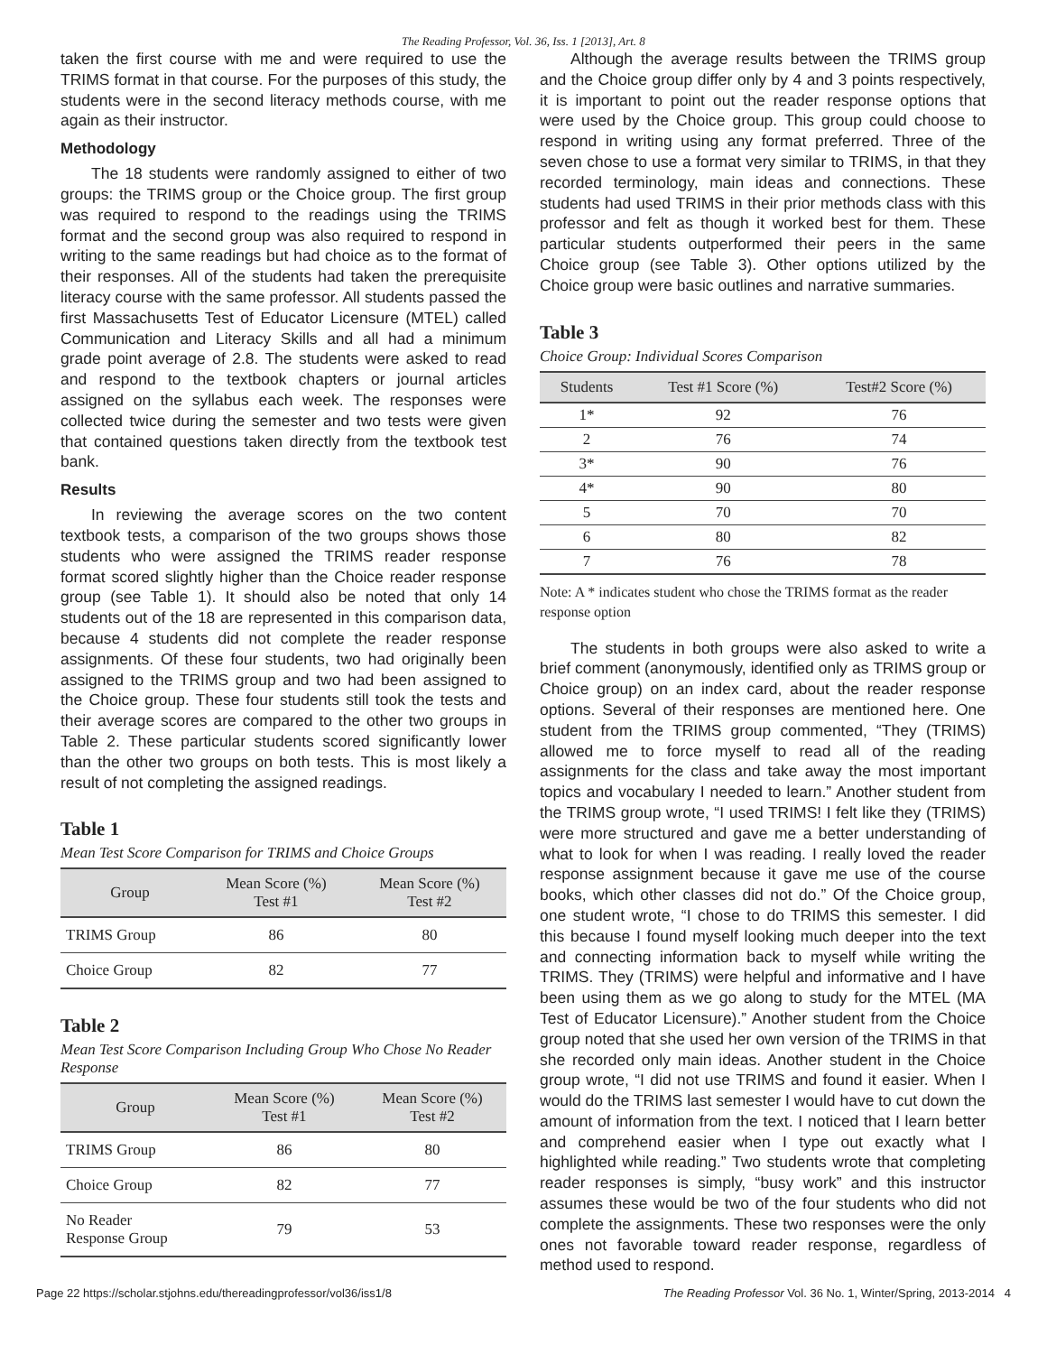The Reading Professor, Vol. 36, Iss. 1 [2013], Art. 8
taken the first course with me and were required to use the TRIMS format in that course. For the purposes of this study, the students were in the second literacy methods course, with me again as their instructor.
Methodology
The 18 students were randomly assigned to either of two groups: the TRIMS group or the Choice group. The first group was required to respond to the readings using the TRIMS format and the second group was also required to respond in writing to the same readings but had choice as to the format of their responses. All of the students had taken the prerequisite literacy course with the same professor. All students passed the first Massachusetts Test of Educator Licensure (MTEL) called Communication and Literacy Skills and all had a minimum grade point average of 2.8. The students were asked to read and respond to the textbook chapters or journal articles assigned on the syllabus each week. The responses were collected twice during the semester and two tests were given that contained questions taken directly from the textbook test bank.
Results
In reviewing the average scores on the two content textbook tests, a comparison of the two groups shows those students who were assigned the TRIMS reader response format scored slightly higher than the Choice reader response group (see Table 1). It should also be noted that only 14 students out of the 18 are represented in this comparison data, because 4 students did not complete the reader response assignments. Of these four students, two had originally been assigned to the TRIMS group and two had been assigned to the Choice group. These four students still took the tests and their average scores are compared to the other two groups in Table 2. These particular students scored significantly lower than the other two groups on both tests. This is most likely a result of not completing the assigned readings.
Table 1
Mean Test Score Comparison for TRIMS and Choice Groups
| Group | Mean Score (%) Test #1 | Mean Score (%) Test #2 |
| --- | --- | --- |
| TRIMS Group | 86 | 80 |
| Choice Group | 82 | 77 |
Table 2
Mean Test Score Comparison Including Group Who Chose No Reader Response
| Group | Mean Score (%) Test #1 | Mean Score (%) Test #2 |
| --- | --- | --- |
| TRIMS Group | 86 | 80 |
| Choice Group | 82 | 77 |
| No Reader Response Group | 79 | 53 |
Although the average results between the TRIMS group and the Choice group differ only by 4 and 3 points respectively, it is important to point out the reader response options that were used by the Choice group. This group could choose to respond in writing using any format preferred. Three of the seven chose to use a format very similar to TRIMS, in that they recorded terminology, main ideas and connections. These students had used TRIMS in their prior methods class with this professor and felt as though it worked best for them. These particular students outperformed their peers in the same Choice group (see Table 3). Other options utilized by the Choice group were basic outlines and narrative summaries.
Table 3
Choice Group: Individual Scores Comparison
| Students | Test #1 Score (%) | Test#2 Score (%) |
| --- | --- | --- |
| 1* | 92 | 76 |
| 2 | 76 | 74 |
| 3* | 90 | 76 |
| 4* | 90 | 80 |
| 5 | 70 | 70 |
| 6 | 80 | 82 |
| 7 | 76 | 78 |
Note: A * indicates student who chose the TRIMS format as the reader response option
The students in both groups were also asked to write a brief comment (anonymously, identified only as TRIMS group or Choice group) on an index card, about the reader response options. Several of their responses are mentioned here. One student from the TRIMS group commented, “They (TRIMS) allowed me to force myself to read all of the reading assignments for the class and take away the most important topics and vocabulary I needed to learn.” Another student from the TRIMS group wrote, “I used TRIMS! I felt like they (TRIMS) were more structured and gave me a better understanding of what to look for when I was reading. I really loved the reader response assignment because it gave me use of the course books, which other classes did not do.” Of the Choice group, one student wrote, “I chose to do TRIMS this semester. I did this because I found myself looking much deeper into the text and connecting information back to myself while writing the TRIMS. They (TRIMS) were helpful and informative and I have been using them as we go along to study for the MTEL (MA Test of Educator Licensure).” Another student from the Choice group noted that she used her own version of the TRIMS in that she recorded only main ideas. Another student in the Choice group wrote, “I did not use TRIMS and found it easier. When I would do the TRIMS last semester I would have to cut down the amount of information from the text. I noticed that I learn better and comprehend easier when I type out exactly what I highlighted while reading.” Two students wrote that completing reader responses is simply, “busy work” and this instructor assumes these would be two of the four students who did not complete the assignments. These two responses were the only ones not favorable toward reader response, regardless of method used to respond.
Page 22 https://scholar.stjohns.edu/thereadingprofessor/vol36/iss1/8 The Reading Professor Vol. 36 No. 1, Winter/Spring, 2013-2014 4